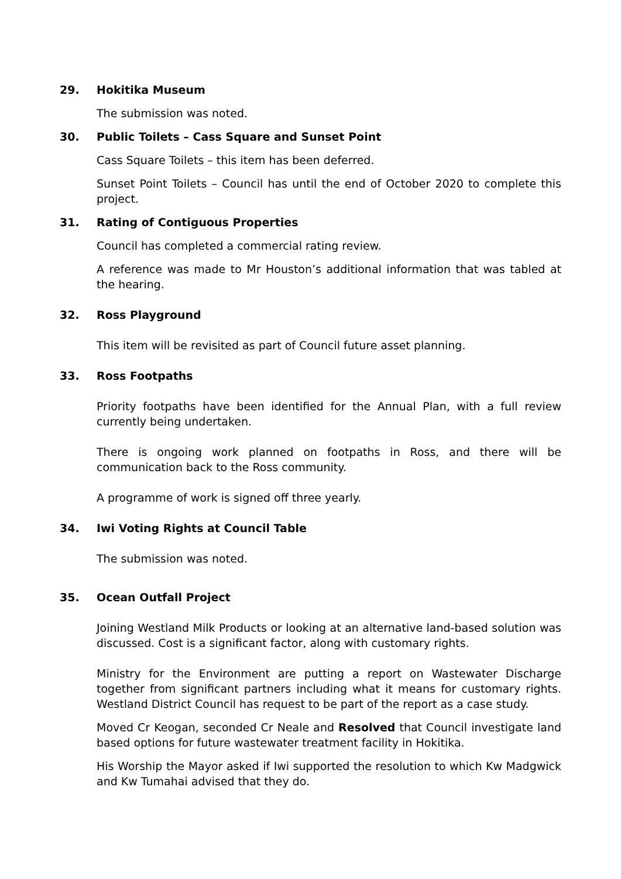29. Hokitika Museum
The submission was noted.
30. Public Toilets – Cass Square and Sunset Point
Cass Square Toilets – this item has been deferred.
Sunset Point Toilets – Council has until the end of October 2020 to complete this project.
31. Rating of Contiguous Properties
Council has completed a commercial rating review.
A reference was made to Mr Houston’s additional information that was tabled at the hearing.
32. Ross Playground
This item will be revisited as part of Council future asset planning.
33. Ross Footpaths
Priority footpaths have been identified for the Annual Plan, with a full review currently being undertaken.
There is ongoing work planned on footpaths in Ross, and there will be communication back to the Ross community.
A programme of work is signed off three yearly.
34. Iwi Voting Rights at Council Table
The submission was noted.
35. Ocean Outfall Project
Joining Westland Milk Products or looking at an alternative land-based solution was discussed. Cost is a significant factor, along with customary rights.
Ministry for the Environment are putting a report on Wastewater Discharge together from significant partners including what it means for customary rights. Westland District Council has request to be part of the report as a case study.
Moved Cr Keogan, seconded Cr Neale and Resolved that Council investigate land based options for future wastewater treatment facility in Hokitika.
His Worship the Mayor asked if Iwi supported the resolution to which Kw Madgwick and Kw Tumahai advised that they do.